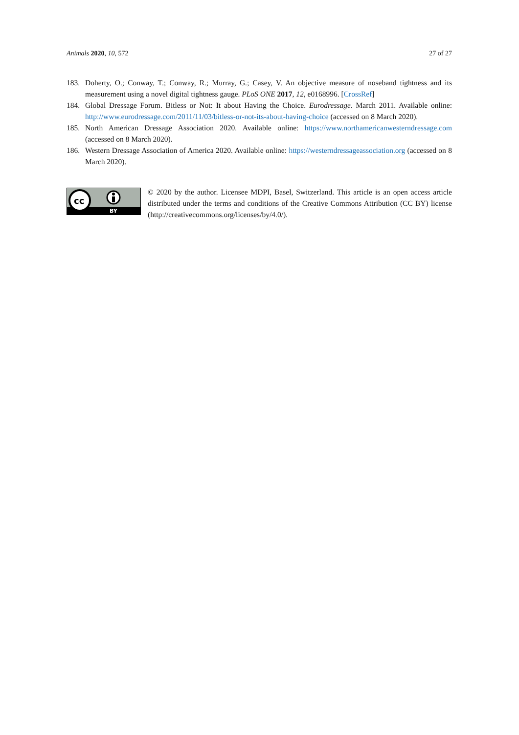Animals 2020, 10, 572 27 of 27
183. Doherty, O.; Conway, T.; Conway, R.; Murray, G.; Casey, V. An objective measure of noseband tightness and its measurement using a novel digital tightness gauge. PLoS ONE 2017, 12, e0168996. [CrossRef]
184. Global Dressage Forum. Bitless or Not: It about Having the Choice. Eurodressage. March 2011. Available online: http://www.eurodressage.com/2011/11/03/bitless-or-not-its-about-having-choice (accessed on 8 March 2020).
185. North American Dressage Association 2020. Available online: https://www.northamericanwesterndressage.com (accessed on 8 March 2020).
186. Western Dressage Association of America 2020. Available online: https://westerndressageassociation.org (accessed on 8 March 2020).
cc
BY
© 2020 by the author. Licensee MDPI, Basel, Switzerland. This article is an open access article distributed under the terms and conditions of the Creative Commons Attribution (CC BY) license (http://creativecommons.org/licenses/by/4.0/).